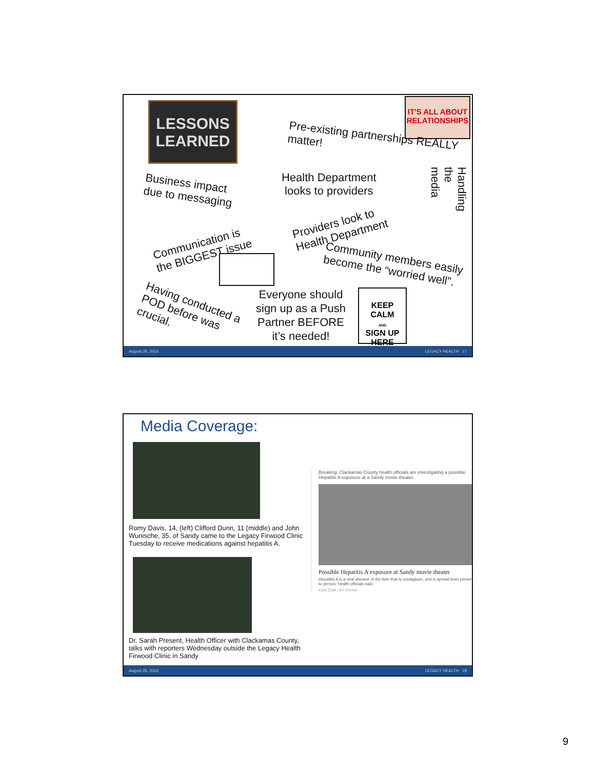LESSONS
LEARNED
IT'S ALL ABOUT RELATIONSHIPS
Pre-existing partnerships REALLY matter!
Business impact
due to messaging
Health Department
looks to providers
Providers look to
Health Department
Communication is
the BIGGEST issue
Community members easily
become the “worried well”.
Handling the media
Having conducted a
POD before was
crucial.
Everyone should
sign up as a Push
Partner BEFORE
it’s needed!
KEEP
CALM
AND
SIGN UP
HERE
August 26, 2016 LEGACY HEALTH 17
Media Coverage:
Romy Davis, 14, (left) Clifford Dunn, 11 (middle) and John Wunische, 35, of Sandy came to the Legacy Firwood Clinic Tuesday to receive medications against hepatitis A.
Dr. Sarah Present, Health Officer with Clackamas County, talks with reporters Wednesday outside the Legacy Health Firwood Clinic in Sandy
Breaking: Clackamas County health officials are investigating a possible Hepatitis A exposure at a Sandy movie theater.
Possible Hepatitis A exposure at Sandy movie theater
Hepatitis A is a viral disease of the liver that is contagious, and is spread from person to person, health officials said.
KGW.COM | BY TEGNA
August 26, 2016 LEGACY HEALTH 18
9